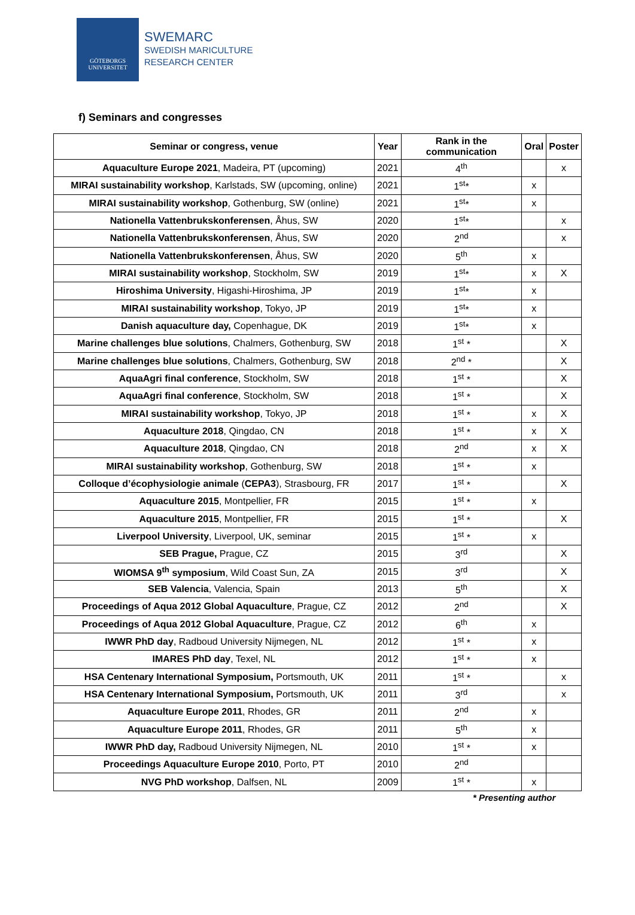GÖTEBORGS
UNIVERSITET
SWEMARC
SWEDISH MARICULTURE
RESEARCH CENTER
f) Seminars and congresses
| Seminar or congress, venue | Year | Rank in the communication | Oral | Poster |
| --- | --- | --- | --- | --- |
| Aquaculture Europe 2021 , Madeira, PT (upcoming) | 2021 | 4<sup>th</sup> | | x |
| MIRAI sustainability workshop , Karlstads, SW (upcoming, online) | 2021 | 1<sup>st</sup>* | x | |
| MIRAI sustainability workshop , Gothenburg, SW (online) | 2021 | 1<sup>st</sup>* | x | |
| Nationella Vattenbrukskonferensen , Åhus, SW | 2020 | 1<sup>st</sup>* | | x |
| Nationella Vattenbrukskonferensen , Åhus, SW | 2020 | 2<sup>nd</sup> | | x |
| Nationella Vattenbrukskonferensen , Åhus, SW | 2020 | 5<sup>th</sup> | x | |
| MIRAI sustainability workshop , Stockholm, SW | 2019 | 1<sup>st</sup>* | x | X |
| Hiroshima University , Higashi-Hiroshima, JP | 2019 | 1<sup>st</sup>* | x | |
| MIRAI sustainability workshop , Tokyo, JP | 2019 | 1<sup>st</sup>* | x | |
| Danish aquaculture day, Copenhague, DK | 2019 | 1<sup>st</sup>* | x | |
| Marine challenges blue solutions , Chalmers, Gothenburg, SW | 2018 | 1<sup>st</sup> * | | X |
| Marine challenges blue solutions , Chalmers, Gothenburg, SW | 2018 | 2<sup>nd</sup> * | | X |
| AquaAgri final conference , Stockholm, SW | 2018 | 1<sup>st</sup> * | | X |
| AquaAgri final conference , Stockholm, SW | 2018 | 1<sup>st</sup> * | | X |
| MIRAI sustainability workshop , Tokyo, JP | 2018 | 1<sup>st</sup> * | x | X |
| Aquaculture 2018 , Qingdao, CN | 2018 | 1<sup>st</sup> * | x | X |
| Aquaculture 2018 , Qingdao, CN | 2018 | 2<sup>nd</sup> | x | X |
| MIRAI sustainability workshop , Gothenburg, SW | 2018 | 1<sup>st</sup> * | x | |
| Colloque d’écophysiologie animale ( CEPA3 ), Strasbourg, FR | 2017 | 1<sup>st</sup> * | | X |
| Aquaculture 2015 , Montpellier, FR | 2015 | 1<sup>st</sup> * | x | |
| Aquaculture 2015 , Montpellier, FR | 2015 | 1<sup>st</sup> * | | X |
| Liverpool University , Liverpool, UK, seminar | 2015 | 1<sup>st</sup> * | x | |
| SEB Prague, Prague, CZ | 2015 | 3<sup>rd</sup> | | X |
| WIOMSA 9<sup>th</sup> symposium , Wild Coast Sun, ZA | 2015 | 3<sup>rd</sup> | | X |
| SEB Valencia , Valencia, Spain | 2013 | 5<sup>th</sup> | | X |
| Proceedings of Aqua 2012 Global Aquaculture , Prague, CZ | 2012 | 2<sup>nd</sup> | | X |
| Proceedings of Aqua 2012 Global Aquaculture , Prague, CZ | 2012 | 6<sup>th</sup> | x | |
| IWWR PhD day , Radboud University Nijmegen, NL | 2012 | 1<sup>st</sup> * | x | |
| IMARES PhD day , Texel, NL | 2012 | 1<sup>st</sup> * | x | |
| HSA Centenary International Symposium, Portsmouth, UK | 2011 | 1<sup>st</sup> * | | x |
| HSA Centenary International Symposium, Portsmouth, UK | 2011 | 3<sup>rd</sup> | | x |
| Aquaculture Europe 2011 , Rhodes, GR | 2011 | 2<sup>nd</sup> | x | |
| Aquaculture Europe 2011 , Rhodes, GR | 2011 | 5<sup>th</sup> | x | |
| IWWR PhD day, Radboud University Nijmegen, NL | 2010 | 1<sup>st</sup> * | x | |
| Proceedings Aquaculture Europe 2010 , Porto, PT | 2010 | 2<sup>nd</sup> | | |
| NVG PhD workshop , Dalfsen, NL | 2009 | 1<sup>st</sup> * | x | |
* Presenting author